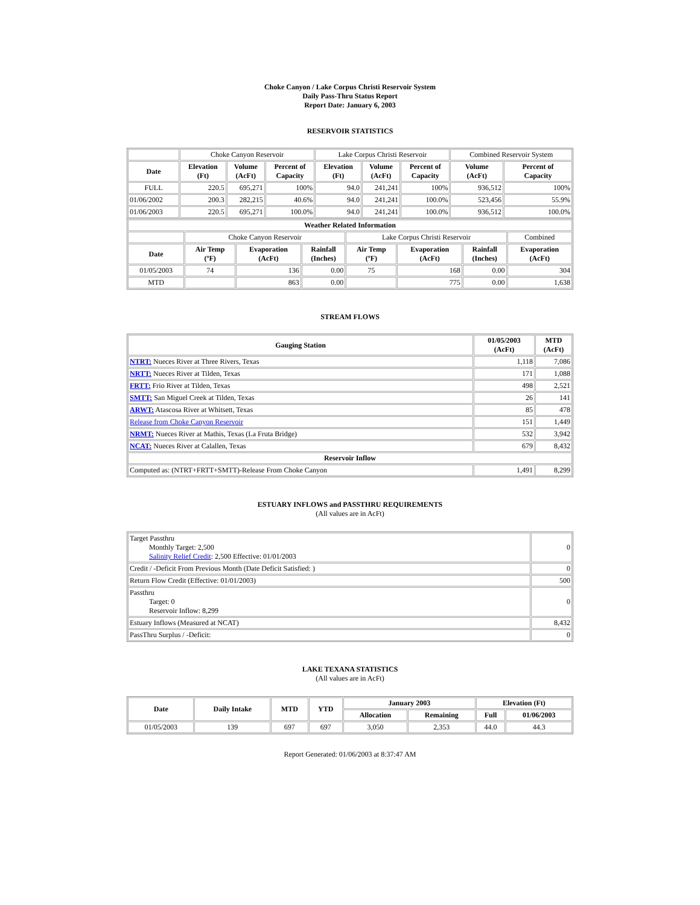Choke Canyon / Lake Corpus Christi Reservoir System
Daily Pass-Thru Status Report
Report Date: January 6, 2003
RESERVOIR STATISTICS
| | Choke Canyon Reservoir | | | Lake Corpus Christi Reservoir | | | Combined Reservoir System | |
| Date | Elevation (Ft) | Volume (AcFt) | Percent of Capacity | Elevation (Ft) | Volume (AcFt) | Percent of Capacity | Volume (AcFt) | Percent of Capacity |
| FULL | 220.5 | 695,271 | 100% | 94.0 | 241,241 | 100% | 936,512 | 100% |
| 01/06/2002 | 200.3 | 282,215 | 40.6% | 94.0 | 241,241 | 100.0% | 523,456 | 55.9% |
| 01/06/2003 | 220.5 | 695,271 | 100.0% | 94.0 | 241,241 | 100.0% | 936,512 | 100.0% |
| Weather Related Information | | | | | | | |
| --- | --- | --- | --- | --- | --- | --- | --- |
| | Choke Canyon Reservoir | | | Lake Corpus Christi Reservoir | | | Combined |
| Date | Air Temp (ºF) | Evaporation (AcFt) | Rainfall (Inches) | Air Temp (ºF) | Evaporation (AcFt) | Rainfall (Inches) | Evaporation (AcFt) |
| 01/05/2003 | 74 | 136 | 0.00 | 75 | 168 | 0.00 | 304 |
| MTD | | 863 | 0.00 | | 775 | 0.00 | 1,638 |
STREAM FLOWS
| Gauging Station | 01/05/2003 (AcFt) | MTD (AcFt) |
| --- | --- | --- |
| NTRT: Nueces River at Three Rivers, Texas | 1,118 | 7,086 |
| NRTT: Nueces River at Tilden, Texas | 171 | 1,088 |
| FRTT: Frio River at Tilden, Texas | 498 | 2,521 |
| SMTT: San Miguel Creek at Tilden, Texas | 26 | 141 |
| ARWT: Atascosa River at Whitsett, Texas | 85 | 478 |
| Release from Choke Canyon Reservoir | 151 | 1,449 |
| NRMT: Nueces River at Mathis, Texas (La Fruta Bridge) | 532 | 3,942 |
| NCAT: Nueces River at Calallen, Texas | 679 | 8,432 |
| Reservoir Inflow | | |
| Computed as: (NTRT+FRTT+SMTT)-Release From Choke Canyon | 1,491 | 8,299 |
ESTUARY INFLOWS and PASSTHRU REQUIREMENTS
(All values are in AcFt)
| Target Passthru Monthly Target: 2,500 Salinity Relief Credit : 2,500 Effective: 01/01/2003 | 0 |
| Credit / -Deficit From Previous Month (Date Deficit Satisfied: ) | 0 |
| Return Flow Credit (Effective: 01/01/2003) | 500 |
| Passthru Target: 0 Reservoir Inflow: 8,299 | 0 |
| Estuary Inflows (Measured at NCAT) | 8,432 |
| PassThru Surplus / -Deficit: | 0 |
LAKE TEXANA STATISTICS
(All values are in AcFt)
| Date | Daily Intake | MTD | YTD | January 2003 | | Elevation (Ft) | |
| --- | --- | --- | --- | --- | --- | --- | --- |
| | | | | Allocation | Remaining | Full | 01/06/2003 |
| 01/05/2003 | 139 | 697 | 697 | 3,050 | 2,353 | 44.0 | 44.3 |
Report Generated: 01/06/2003 at 8:37:47 AM